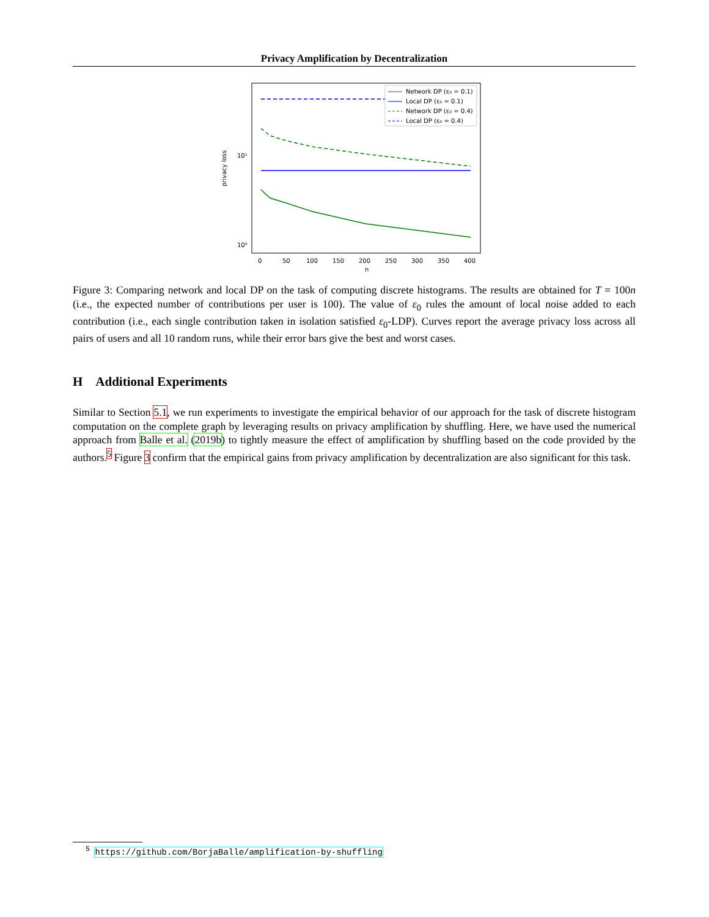Privacy Amplification by Decentralization
privacy loss
10¹
10⁰
0
50
100
150
200
250
300
350
400
n
Network DP (ε₀ = 0.1)
Local DP (ε₀ = 0.1)
Network DP (ε₀ = 0.4)
Local DP (ε₀ = 0.4)
Figure 3: Comparing network and local DP on the task of computing discrete histograms. The results are obtained for T = 100n (i.e., the expected number of contributions per user is 100). The value of ε<sub>0</sub> rules the amount of local noise added to each contribution (i.e., each single contribution taken in isolation satisfied ε<sub>0</sub>-LDP). Curves report the average privacy loss across all pairs of users and all 10 random runs, while their error bars give the best and worst cases.
H Additional Experiments
Similar to Section 5.1, we run experiments to investigate the empirical behavior of our approach for the task of discrete histogram computation on the complete graph by leveraging results on privacy amplification by shuffling. Here, we have used the numerical approach from Balle et al. (2019b) to tightly measure the effect of amplification by shuffling based on the code provided by the authors.<sup>5</sup> Figure 3 confirm that the empirical gains from privacy amplification by decentralization are also significant for this task.
<sup>5</sup> https://github.com/BorjaBalle/amplification-by-shuffling